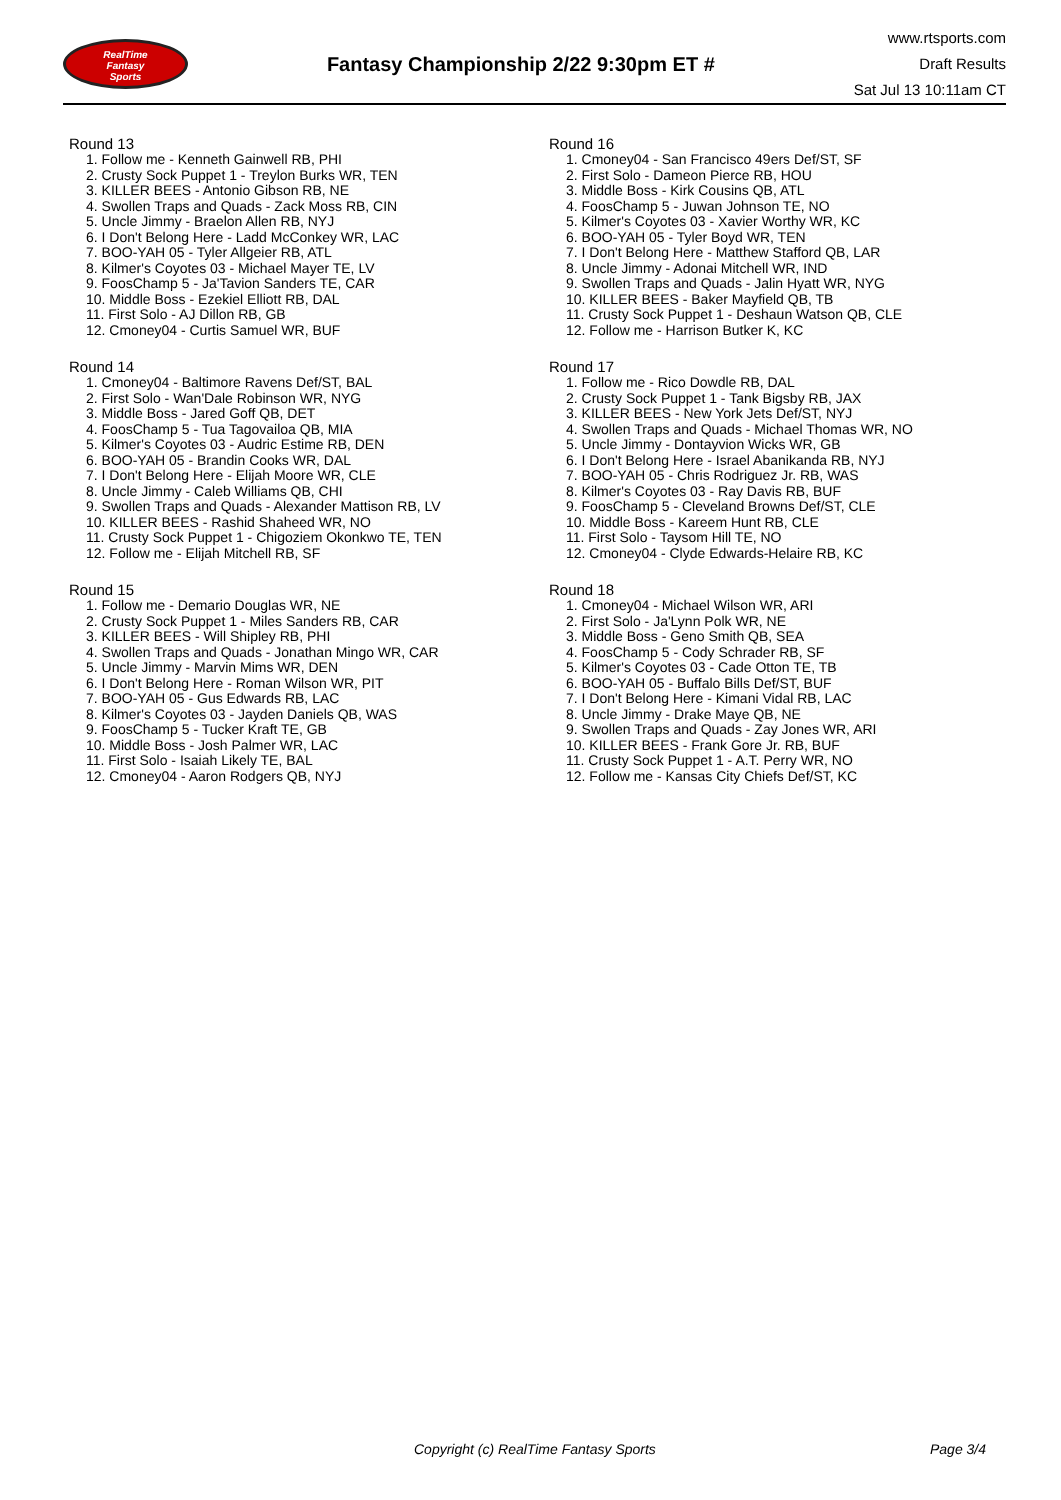RealTime
Fantasy
Sports
Fantasy Championship 2/22 9:30pm ET #
www.rtsports.com
Draft Results
Sat Jul 13 10:11am CT
Round 13
1. Follow me - Kenneth Gainwell RB, PHI
2. Crusty Sock Puppet 1 - Treylon Burks WR, TEN
3. KILLER BEES - Antonio Gibson RB, NE
4. Swollen Traps and Quads - Zack Moss RB, CIN
5. Uncle Jimmy - Braelon Allen RB, NYJ
6. I Don't Belong Here - Ladd McConkey WR, LAC
7. BOO-YAH 05 - Tyler Allgeier RB, ATL
8. Kilmer's Coyotes 03 - Michael Mayer TE, LV
9. FoosChamp 5 - Ja'Tavion Sanders TE, CAR
10. Middle Boss - Ezekiel Elliott RB, DAL
11. First Solo - AJ Dillon RB, GB
12. Cmoney04 - Curtis Samuel WR, BUF
Round 14
1. Cmoney04 - Baltimore Ravens Def/ST, BAL
2. First Solo - Wan'Dale Robinson WR, NYG
3. Middle Boss - Jared Goff QB, DET
4. FoosChamp 5 - Tua Tagovailoa QB, MIA
5. Kilmer's Coyotes 03 - Audric Estime RB, DEN
6. BOO-YAH 05 - Brandin Cooks WR, DAL
7. I Don't Belong Here - Elijah Moore WR, CLE
8. Uncle Jimmy - Caleb Williams QB, CHI
9. Swollen Traps and Quads - Alexander Mattison RB, LV
10. KILLER BEES - Rashid Shaheed WR, NO
11. Crusty Sock Puppet 1 - Chigoziem Okonkwo TE, TEN
12. Follow me - Elijah Mitchell RB, SF
Round 15
1. Follow me - Demario Douglas WR, NE
2. Crusty Sock Puppet 1 - Miles Sanders RB, CAR
3. KILLER BEES - Will Shipley RB, PHI
4. Swollen Traps and Quads - Jonathan Mingo WR, CAR
5. Uncle Jimmy - Marvin Mims WR, DEN
6. I Don't Belong Here - Roman Wilson WR, PIT
7. BOO-YAH 05 - Gus Edwards RB, LAC
8. Kilmer's Coyotes 03 - Jayden Daniels QB, WAS
9. FoosChamp 5 - Tucker Kraft TE, GB
10. Middle Boss - Josh Palmer WR, LAC
11. First Solo - Isaiah Likely TE, BAL
12. Cmoney04 - Aaron Rodgers QB, NYJ
Round 16
1. Cmoney04 - San Francisco 49ers Def/ST, SF
2. First Solo - Dameon Pierce RB, HOU
3. Middle Boss - Kirk Cousins QB, ATL
4. FoosChamp 5 - Juwan Johnson TE, NO
5. Kilmer's Coyotes 03 - Xavier Worthy WR, KC
6. BOO-YAH 05 - Tyler Boyd WR, TEN
7. I Don't Belong Here - Matthew Stafford QB, LAR
8. Uncle Jimmy - Adonai Mitchell WR, IND
9. Swollen Traps and Quads - Jalin Hyatt WR, NYG
10. KILLER BEES - Baker Mayfield QB, TB
11. Crusty Sock Puppet 1 - Deshaun Watson QB, CLE
12. Follow me - Harrison Butker K, KC
Round 17
1. Follow me - Rico Dowdle RB, DAL
2. Crusty Sock Puppet 1 - Tank Bigsby RB, JAX
3. KILLER BEES - New York Jets Def/ST, NYJ
4. Swollen Traps and Quads - Michael Thomas WR, NO
5. Uncle Jimmy - Dontayvion Wicks WR, GB
6. I Don't Belong Here - Israel Abanikanda RB, NYJ
7. BOO-YAH 05 - Chris Rodriguez Jr. RB, WAS
8. Kilmer's Coyotes 03 - Ray Davis RB, BUF
9. FoosChamp 5 - Cleveland Browns Def/ST, CLE
10. Middle Boss - Kareem Hunt RB, CLE
11. First Solo - Taysom Hill TE, NO
12. Cmoney04 - Clyde Edwards-Helaire RB, KC
Round 18
1. Cmoney04 - Michael Wilson WR, ARI
2. First Solo - Ja'Lynn Polk WR, NE
3. Middle Boss - Geno Smith QB, SEA
4. FoosChamp 5 - Cody Schrader RB, SF
5. Kilmer's Coyotes 03 - Cade Otton TE, TB
6. BOO-YAH 05 - Buffalo Bills Def/ST, BUF
7. I Don't Belong Here - Kimani Vidal RB, LAC
8. Uncle Jimmy - Drake Maye QB, NE
9. Swollen Traps and Quads - Zay Jones WR, ARI
10. KILLER BEES - Frank Gore Jr. RB, BUF
11. Crusty Sock Puppet 1 - A.T. Perry WR, NO
12. Follow me - Kansas City Chiefs Def/ST, KC
Copyright (c) RealTime Fantasy Sports Page 3/4